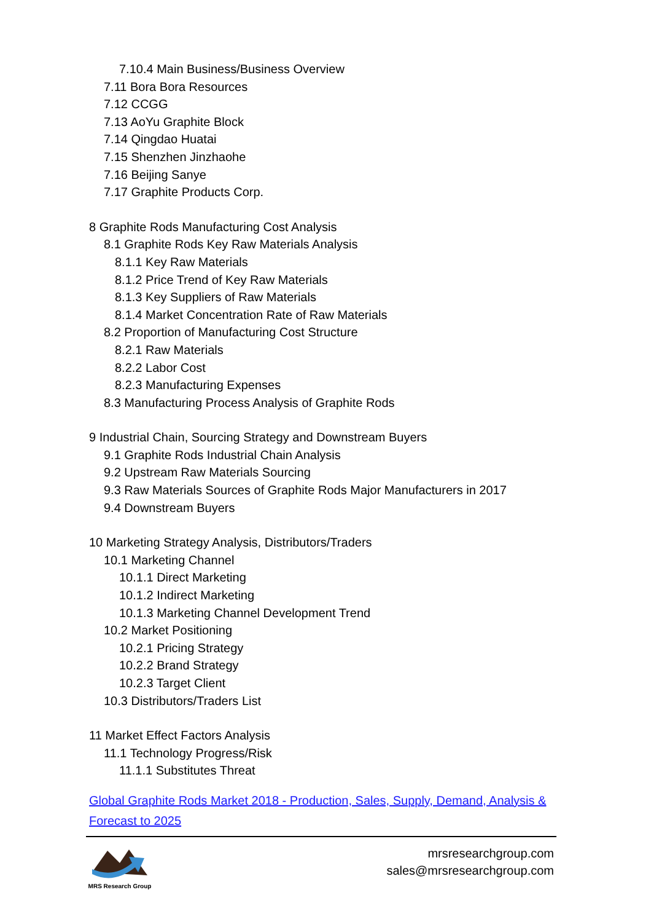7.10.4 Main Business/Business Overview
7.11 Bora Bora Resources
7.12 CCGG
7.13 AoYu Graphite Block
7.14 Qingdao Huatai
7.15 Shenzhen Jinzhaohe
7.16 Beijing Sanye
7.17 Graphite Products Corp.
8 Graphite Rods Manufacturing Cost Analysis
8.1 Graphite Rods Key Raw Materials Analysis
8.1.1 Key Raw Materials
8.1.2 Price Trend of Key Raw Materials
8.1.3 Key Suppliers of Raw Materials
8.1.4 Market Concentration Rate of Raw Materials
8.2 Proportion of Manufacturing Cost Structure
8.2.1 Raw Materials
8.2.2 Labor Cost
8.2.3 Manufacturing Expenses
8.3 Manufacturing Process Analysis of Graphite Rods
9 Industrial Chain, Sourcing Strategy and Downstream Buyers
9.1 Graphite Rods Industrial Chain Analysis
9.2 Upstream Raw Materials Sourcing
9.3 Raw Materials Sources of Graphite Rods Major Manufacturers in 2017
9.4 Downstream Buyers
10 Marketing Strategy Analysis, Distributors/Traders
10.1 Marketing Channel
10.1.1 Direct Marketing
10.1.2 Indirect Marketing
10.1.3 Marketing Channel Development Trend
10.2 Market Positioning
10.2.1 Pricing Strategy
10.2.2 Brand Strategy
10.2.3 Target Client
10.3 Distributors/Traders List
11 Market Effect Factors Analysis
11.1 Technology Progress/Risk
11.1.1 Substitutes Threat
Global Graphite Rods Market 2018 - Production, Sales, Supply, Demand, Analysis & Forecast to 2025
MRS Research Group
mrsresearchgroup.com
sales@mrsresearchgroup.com